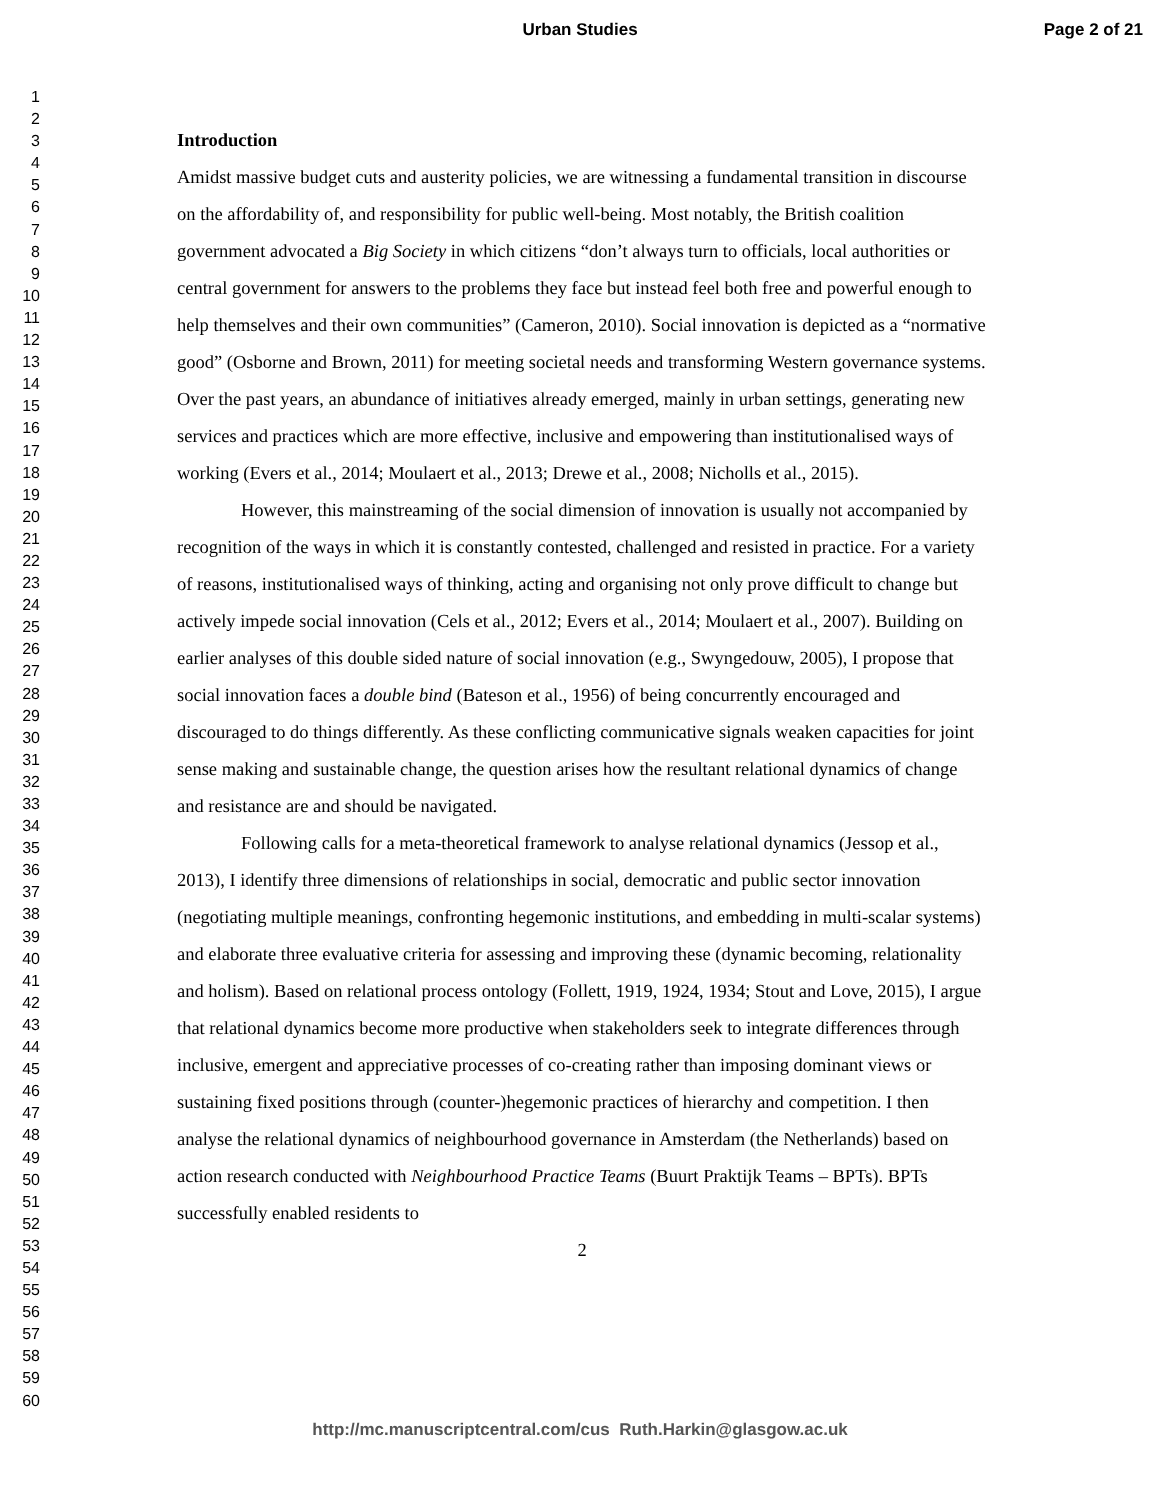Urban Studies Page 2 of 21
1
2
3
4
5
6
7
8
9
10
11
12
13
14
15
16
17
18
19
20
21
22
23
24
25
26
27
28
29
30
31
32
33
34
35
36
37
38
39
40
41
42
43
44
45
46
47
48
49
50
51
52
53
54
55
56
57
58
59
60
Introduction
Amidst massive budget cuts and austerity policies, we are witnessing a fundamental transition in discourse on the affordability of, and responsibility for public well-being. Most notably, the British coalition government advocated a Big Society in which citizens “don’t always turn to officials, local authorities or central government for answers to the problems they face but instead feel both free and powerful enough to help themselves and their own communities” (Cameron, 2010). Social innovation is depicted as a “normative good” (Osborne and Brown, 2011) for meeting societal needs and transforming Western governance systems. Over the past years, an abundance of initiatives already emerged, mainly in urban settings, generating new services and practices which are more effective, inclusive and empowering than institutionalised ways of working (Evers et al., 2014; Moulaert et al., 2013; Drewe et al., 2008; Nicholls et al., 2015).
However, this mainstreaming of the social dimension of innovation is usually not accompanied by recognition of the ways in which it is constantly contested, challenged and resisted in practice. For a variety of reasons, institutionalised ways of thinking, acting and organising not only prove difficult to change but actively impede social innovation (Cels et al., 2012; Evers et al., 2014; Moulaert et al., 2007). Building on earlier analyses of this double sided nature of social innovation (e.g., Swyngedouw, 2005), I propose that social innovation faces a double bind (Bateson et al., 1956) of being concurrently encouraged and discouraged to do things differently. As these conflicting communicative signals weaken capacities for joint sense making and sustainable change, the question arises how the resultant relational dynamics of change and resistance are and should be navigated.
Following calls for a meta-theoretical framework to analyse relational dynamics (Jessop et al., 2013), I identify three dimensions of relationships in social, democratic and public sector innovation (negotiating multiple meanings, confronting hegemonic institutions, and embedding in multi-scalar systems) and elaborate three evaluative criteria for assessing and improving these (dynamic becoming, relationality and holism). Based on relational process ontology (Follett, 1919, 1924, 1934; Stout and Love, 2015), I argue that relational dynamics become more productive when stakeholders seek to integrate differences through inclusive, emergent and appreciative processes of co-creating rather than imposing dominant views or sustaining fixed positions through (counter-)hegemonic practices of hierarchy and competition. I then analyse the relational dynamics of neighbourhood governance in Amsterdam (the Netherlands) based on action research conducted with Neighbourhood Practice Teams (Buurt Praktijk Teams – BPTs). BPTs successfully enabled residents to
2
http://mc.manuscriptcentral.com/cus Ruth.Harkin@glasgow.ac.uk